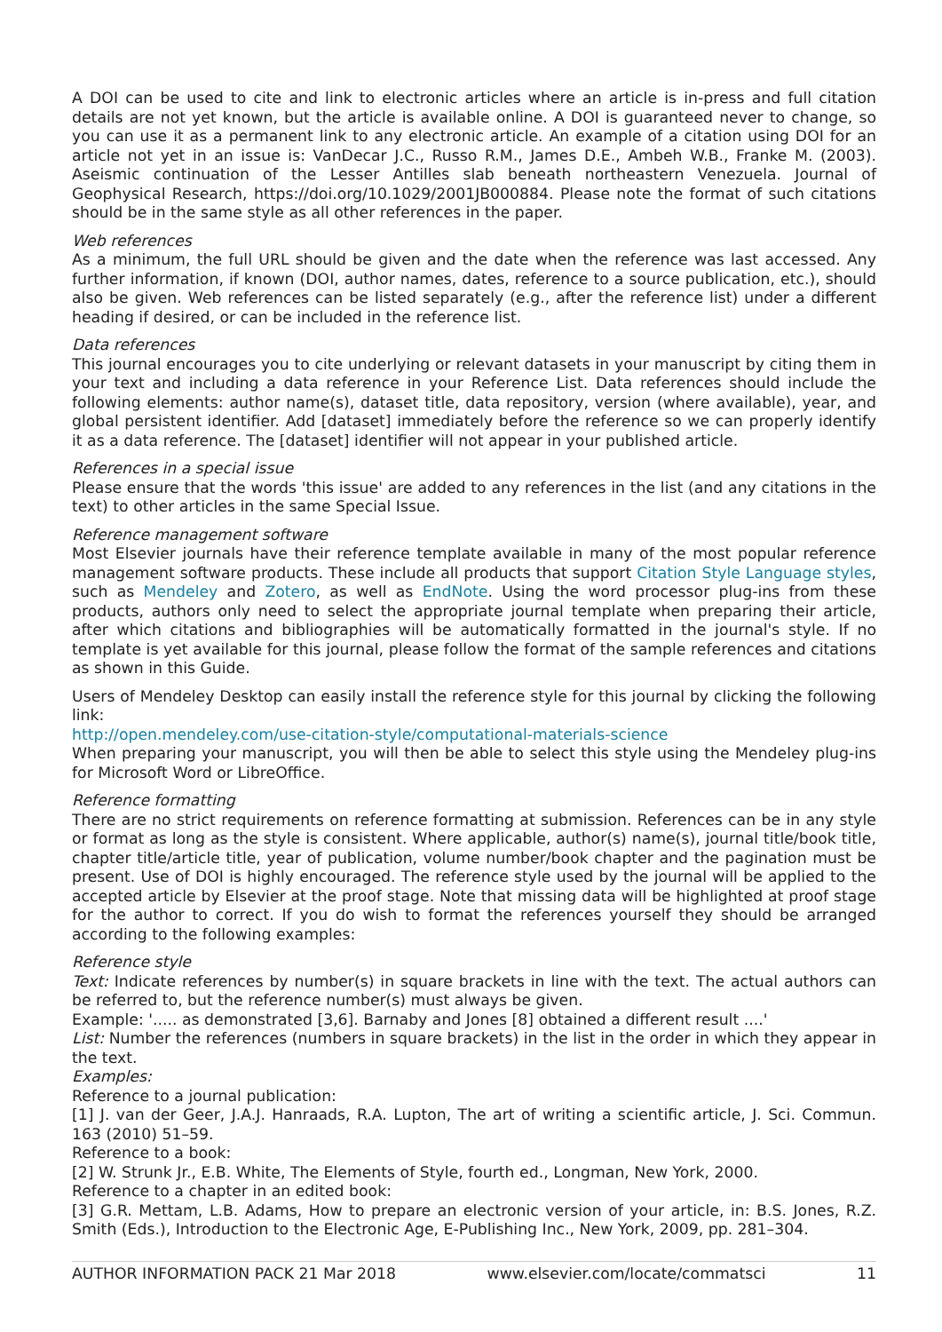A DOI can be used to cite and link to electronic articles where an article is in-press and full citation details are not yet known, but the article is available online. A DOI is guaranteed never to change, so you can use it as a permanent link to any electronic article. An example of a citation using DOI for an article not yet in an issue is: VanDecar J.C., Russo R.M., James D.E., Ambeh W.B., Franke M. (2003). Aseismic continuation of the Lesser Antilles slab beneath northeastern Venezuela. Journal of Geophysical Research, https://doi.org/10.1029/2001JB000884. Please note the format of such citations should be in the same style as all other references in the paper.
Web references
As a minimum, the full URL should be given and the date when the reference was last accessed. Any further information, if known (DOI, author names, dates, reference to a source publication, etc.), should also be given. Web references can be listed separately (e.g., after the reference list) under a different heading if desired, or can be included in the reference list.
Data references
This journal encourages you to cite underlying or relevant datasets in your manuscript by citing them in your text and including a data reference in your Reference List. Data references should include the following elements: author name(s), dataset title, data repository, version (where available), year, and global persistent identifier. Add [dataset] immediately before the reference so we can properly identify it as a data reference. The [dataset] identifier will not appear in your published article.
References in a special issue
Please ensure that the words 'this issue' are added to any references in the list (and any citations in the text) to other articles in the same Special Issue.
Reference management software
Most Elsevier journals have their reference template available in many of the most popular reference management software products. These include all products that support Citation Style Language styles, such as Mendeley and Zotero, as well as EndNote. Using the word processor plug-ins from these products, authors only need to select the appropriate journal template when preparing their article, after which citations and bibliographies will be automatically formatted in the journal's style. If no template is yet available for this journal, please follow the format of the sample references and citations as shown in this Guide.
Users of Mendeley Desktop can easily install the reference style for this journal by clicking the following link:
http://open.mendeley.com/use-citation-style/computational-materials-science
When preparing your manuscript, you will then be able to select this style using the Mendeley plug-ins for Microsoft Word or LibreOffice.
Reference formatting
There are no strict requirements on reference formatting at submission. References can be in any style or format as long as the style is consistent. Where applicable, author(s) name(s), journal title/book title, chapter title/article title, year of publication, volume number/book chapter and the pagination must be present. Use of DOI is highly encouraged. The reference style used by the journal will be applied to the accepted article by Elsevier at the proof stage. Note that missing data will be highlighted at proof stage for the author to correct. If you do wish to format the references yourself they should be arranged according to the following examples:
Reference style
Text: Indicate references by number(s) in square brackets in line with the text. The actual authors can be referred to, but the reference number(s) must always be given.
Example: '..... as demonstrated [3,6]. Barnaby and Jones [8] obtained a different result ....'
List: Number the references (numbers in square brackets) in the list in the order in which they appear in the text.
Examples:
Reference to a journal publication:
[1] J. van der Geer, J.A.J. Hanraads, R.A. Lupton, The art of writing a scientific article, J. Sci. Commun. 163 (2010) 51–59.
Reference to a book:
[2] W. Strunk Jr., E.B. White, The Elements of Style, fourth ed., Longman, New York, 2000.
Reference to a chapter in an edited book:
[3] G.R. Mettam, L.B. Adams, How to prepare an electronic version of your article, in: B.S. Jones, R.Z. Smith (Eds.), Introduction to the Electronic Age, E-Publishing Inc., New York, 2009, pp. 281–304.
AUTHOR INFORMATION PACK 21 Mar 2018 www.elsevier.com/locate/commatsci 11